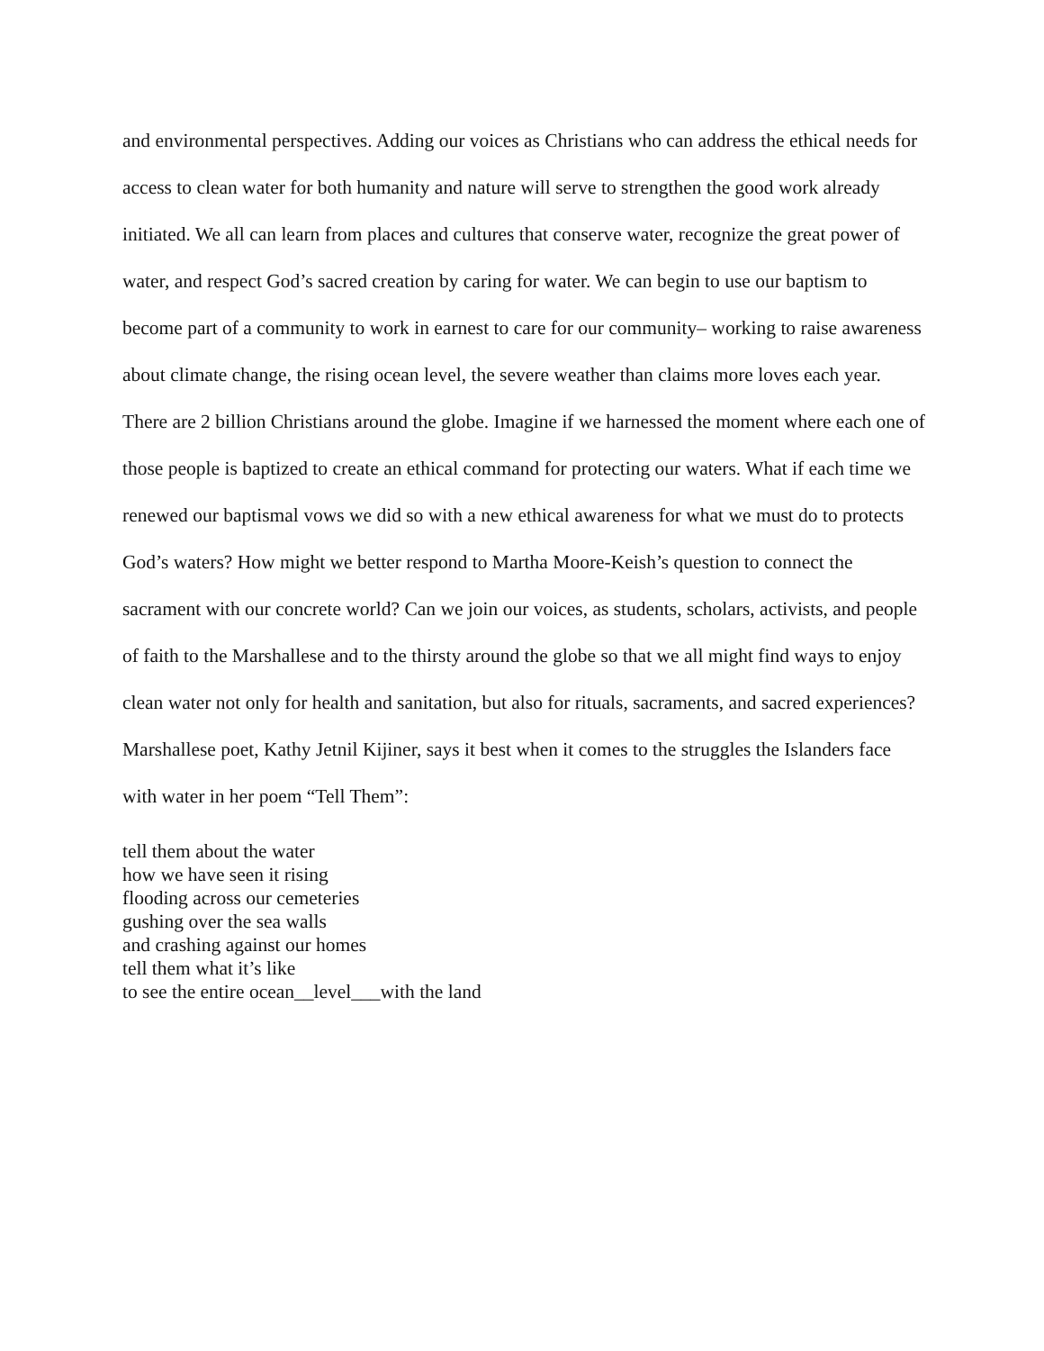and environmental perspectives. Adding our voices as Christians who can address the ethical needs for access to clean water for both humanity and nature will serve to strengthen the good work already initiated. We all can learn from places and cultures that conserve water, recognize the great power of water, and respect God’s sacred creation by caring for water. We can begin to use our baptism to become part of a community to work in earnest to care for our community– working to raise awareness about climate change, the rising ocean level, the severe weather than claims more loves each year. There are 2 billion Christians around the globe. Imagine if we harnessed the moment where each one of those people is baptized to create an ethical command for protecting our waters. What if each time we renewed our baptismal vows we did so with a new ethical awareness for what we must do to protects God’s waters? How might we better respond to Martha Moore-Keish’s question to connect the sacrament with our concrete world? Can we join our voices, as students, scholars, activists, and people of faith to the Marshallese and to the thirsty around the globe so that we all might find ways to enjoy clean water not only for health and sanitation, but also for rituals, sacraments, and sacred experiences? Marshallese poet, Kathy Jetnil Kijiner, says it best when it comes to the struggles the Islanders face with water in her poem “Tell Them”:
tell them about the water
how we have seen it rising
flooding across our cemeteries
gushing over the sea walls
and crashing against our homes
tell them what it’s like
to see the entire ocean__level___with the land